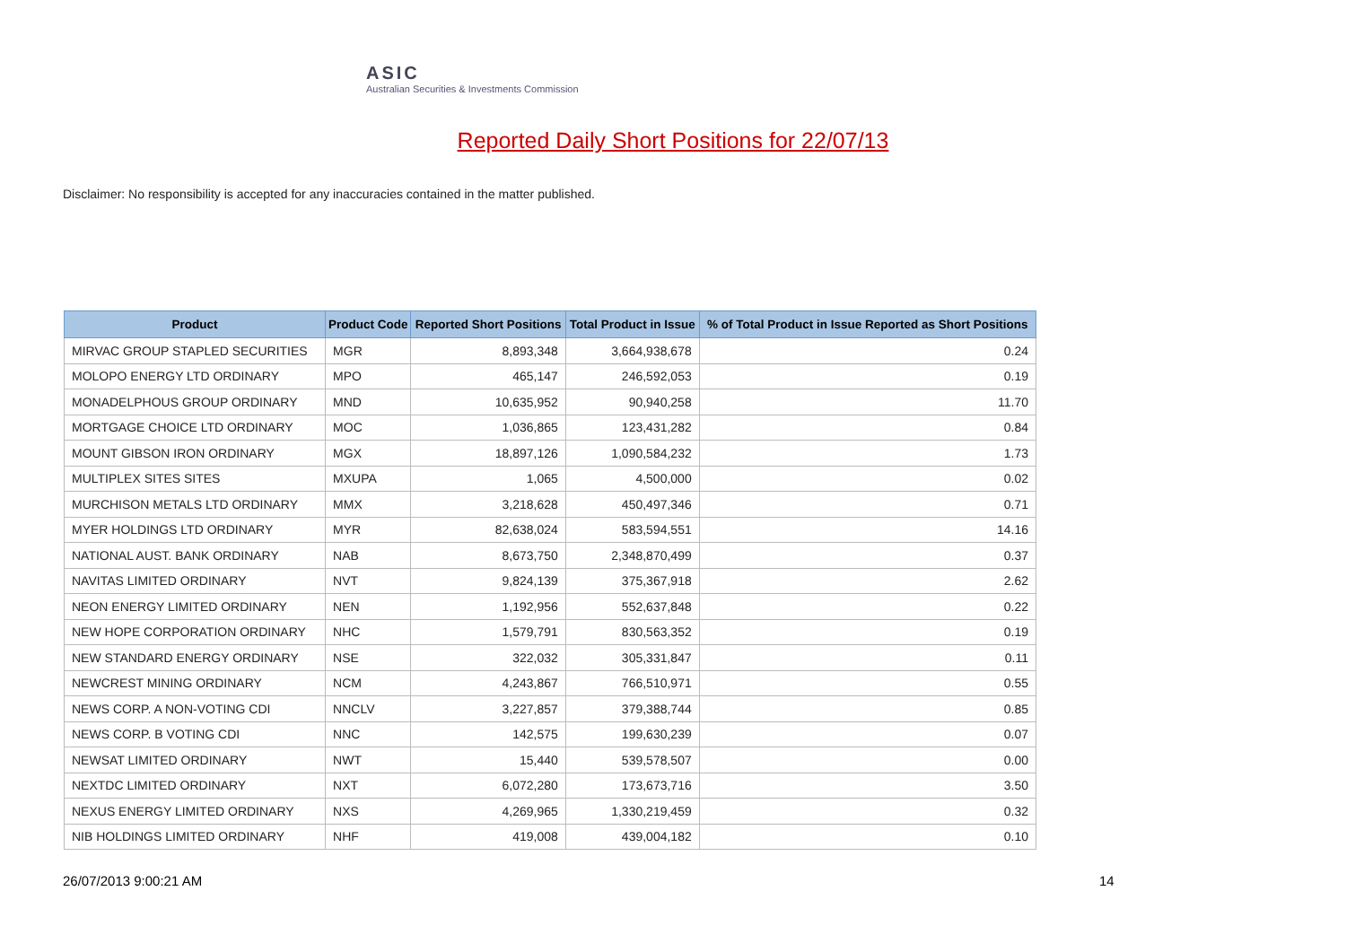ASIC
Australian Securities & Investments Commission
Reported Daily Short Positions for 22/07/13
Disclaimer: No responsibility is accepted for any inaccuracies contained in the matter published.
| Product | Product Code | Reported Short Positions | Total Product in Issue | % of Total Product in Issue Reported as Short Positions |
| --- | --- | --- | --- | --- |
| MIRVAC GROUP STAPLED SECURITIES | MGR | 8,893,348 | 3,664,938,678 | 0.24 |
| MOLOPO ENERGY LTD ORDINARY | MPO | 465,147 | 246,592,053 | 0.19 |
| MONADELPHOUS GROUP ORDINARY | MND | 10,635,952 | 90,940,258 | 11.70 |
| MORTGAGE CHOICE LTD ORDINARY | MOC | 1,036,865 | 123,431,282 | 0.84 |
| MOUNT GIBSON IRON ORDINARY | MGX | 18,897,126 | 1,090,584,232 | 1.73 |
| MULTIPLEX SITES SITES | MXUPA | 1,065 | 4,500,000 | 0.02 |
| MURCHISON METALS LTD ORDINARY | MMX | 3,218,628 | 450,497,346 | 0.71 |
| MYER HOLDINGS LTD ORDINARY | MYR | 82,638,024 | 583,594,551 | 14.16 |
| NATIONAL AUST. BANK ORDINARY | NAB | 8,673,750 | 2,348,870,499 | 0.37 |
| NAVITAS LIMITED ORDINARY | NVT | 9,824,139 | 375,367,918 | 2.62 |
| NEON ENERGY LIMITED ORDINARY | NEN | 1,192,956 | 552,637,848 | 0.22 |
| NEW HOPE CORPORATION ORDINARY | NHC | 1,579,791 | 830,563,352 | 0.19 |
| NEW STANDARD ENERGY ORDINARY | NSE | 322,032 | 305,331,847 | 0.11 |
| NEWCREST MINING ORDINARY | NCM | 4,243,867 | 766,510,971 | 0.55 |
| NEWS CORP. A NON-VOTING CDI | NNCLV | 3,227,857 | 379,388,744 | 0.85 |
| NEWS CORP. B VOTING CDI | NNC | 142,575 | 199,630,239 | 0.07 |
| NEWSAT LIMITED ORDINARY | NWT | 15,440 | 539,578,507 | 0.00 |
| NEXTDC LIMITED ORDINARY | NXT | 6,072,280 | 173,673,716 | 3.50 |
| NEXUS ENERGY LIMITED ORDINARY | NXS | 4,269,965 | 1,330,219,459 | 0.32 |
| NIB HOLDINGS LIMITED ORDINARY | NHF | 419,008 | 439,004,182 | 0.10 |
26/07/2013 9:00:21 AM 14